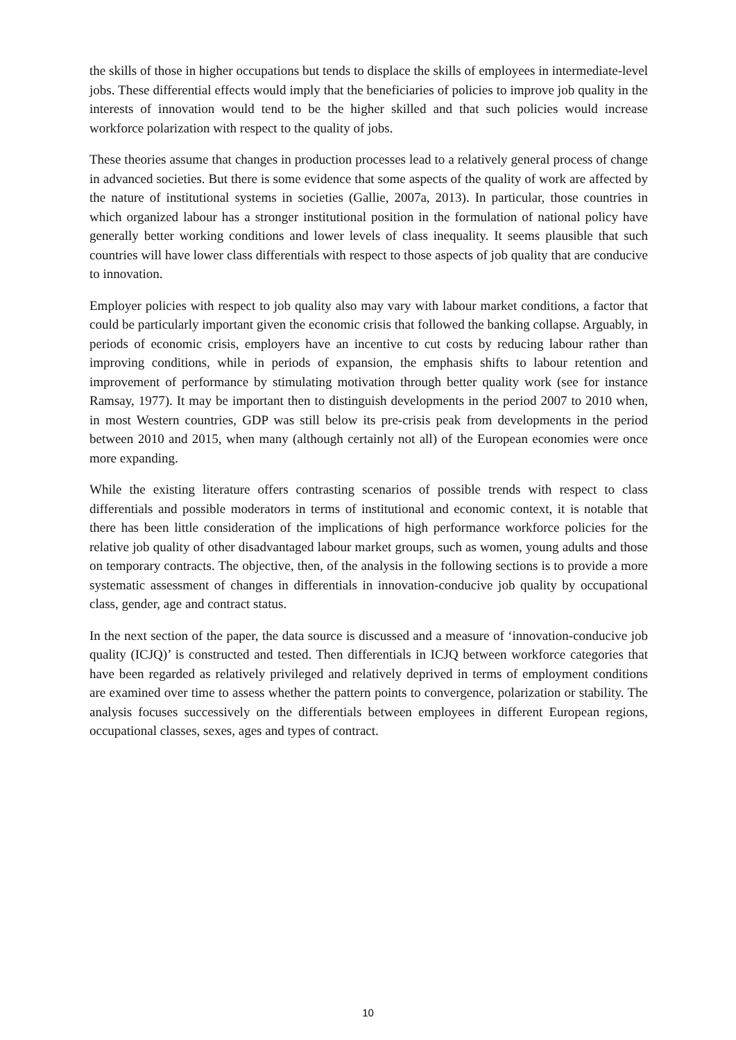the skills of those in higher occupations but tends to displace the skills of employees in intermediate-level jobs. These differential effects would imply that the beneficiaries of policies to improve job quality in the interests of innovation would tend to be the higher skilled and that such policies would increase workforce polarization with respect to the quality of jobs.
These theories assume that changes in production processes lead to a relatively general process of change in advanced societies. But there is some evidence that some aspects of the quality of work are affected by the nature of institutional systems in societies (Gallie, 2007a, 2013). In particular, those countries in which organized labour has a stronger institutional position in the formulation of national policy have generally better working conditions and lower levels of class inequality. It seems plausible that such countries will have lower class differentials with respect to those aspects of job quality that are conducive to innovation.
Employer policies with respect to job quality also may vary with labour market conditions, a factor that could be particularly important given the economic crisis that followed the banking collapse. Arguably, in periods of economic crisis, employers have an incentive to cut costs by reducing labour rather than improving conditions, while in periods of expansion, the emphasis shifts to labour retention and improvement of performance by stimulating motivation through better quality work (see for instance Ramsay, 1977). It may be important then to distinguish developments in the period 2007 to 2010 when, in most Western countries, GDP was still below its pre-crisis peak from developments in the period between 2010 and 2015, when many (although certainly not all) of the European economies were once more expanding.
While the existing literature offers contrasting scenarios of possible trends with respect to class differentials and possible moderators in terms of institutional and economic context, it is notable that there has been little consideration of the implications of high performance workforce policies for the relative job quality of other disadvantaged labour market groups, such as women, young adults and those on temporary contracts. The objective, then, of the analysis in the following sections is to provide a more systematic assessment of changes in differentials in innovation-conducive job quality by occupational class, gender, age and contract status.
In the next section of the paper, the data source is discussed and a measure of ‘innovation-conducive job quality (ICJQ)’ is constructed and tested. Then differentials in ICJQ between workforce categories that have been regarded as relatively privileged and relatively deprived in terms of employment conditions are examined over time to assess whether the pattern points to convergence, polarization or stability. The analysis focuses successively on the differentials between employees in different European regions, occupational classes, sexes, ages and types of contract.
10